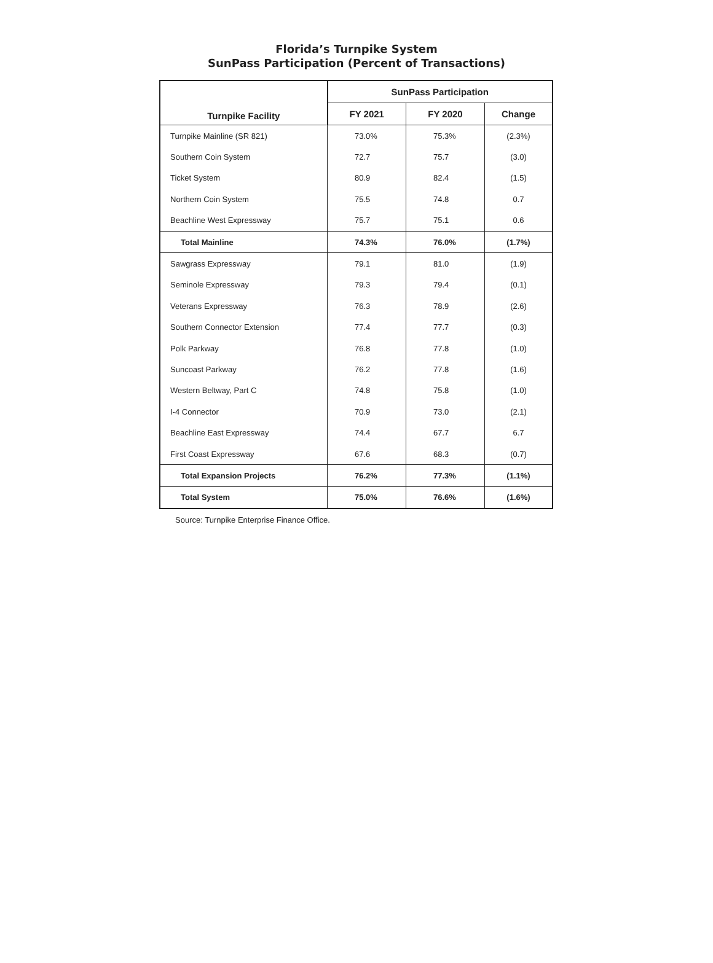Florida’s Turnpike System
SunPass Participation (Percent of Transactions)
| Turnpike Facility | SunPass Participation | | |
| --- | --- | --- | --- |
| | FY 2021 | FY 2020 | Change |
| Turnpike Mainline (SR 821) | 73.0% | 75.3% | (2.3%) |
| Southern Coin System | 72.7 | 75.7 | (3.0) |
| Ticket System | 80.9 | 82.4 | (1.5) |
| Northern Coin System | 75.5 | 74.8 | 0.7 |
| Beachline West Expressway | 75.7 | 75.1 | 0.6 |
| Total Mainline | 74.3% | 76.0% | (1.7%) |
| Sawgrass Expressway | 79.1 | 81.0 | (1.9) |
| Seminole Expressway | 79.3 | 79.4 | (0.1) |
| Veterans Expressway | 76.3 | 78.9 | (2.6) |
| Southern Connector Extension | 77.4 | 77.7 | (0.3) |
| Polk Parkway | 76.8 | 77.8 | (1.0) |
| Suncoast Parkway | 76.2 | 77.8 | (1.6) |
| Western Beltway, Part C | 74.8 | 75.8 | (1.0) |
| I-4 Connector | 70.9 | 73.0 | (2.1) |
| Beachline East Expressway | 74.4 | 67.7 | 6.7 |
| First Coast Expressway | 67.6 | 68.3 | (0.7) |
| Total Expansion Projects | 76.2% | 77.3% | (1.1%) |
| Total System | 75.0% | 76.6% | (1.6%) |
Source: Turnpike Enterprise Finance Office.